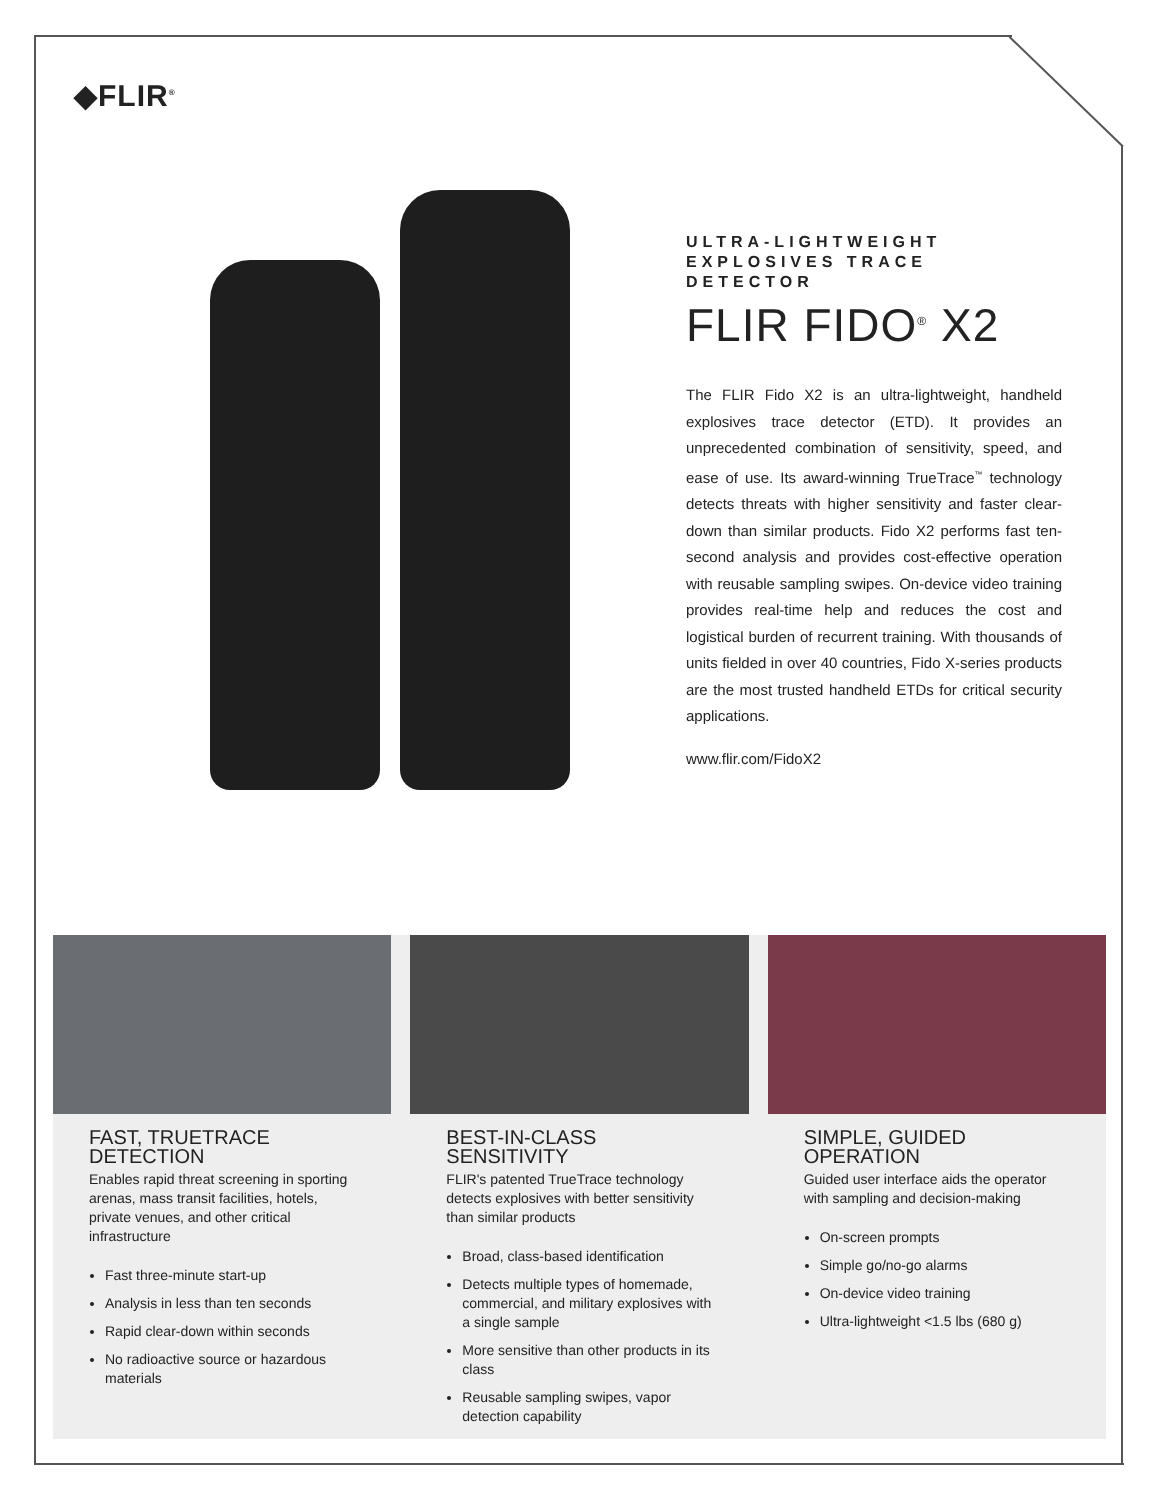◆FLIR<sup>®</sup>
ULTRA-LIGHTWEIGHT EXPLOSIVES TRACE DETECTOR
FLIR FIDO<sup>®</sup> X2
The FLIR Fido X2 is an ultra-lightweight, handheld explosives trace detector (ETD). It provides an unprecedented combination of sensitivity, speed, and ease of use. Its award-winning TrueTrace<sup>™</sup> technology detects threats with higher sensitivity and faster clear-down than similar products. Fido X2 performs fast ten-second analysis and provides cost-effective operation with reusable sampling swipes. On-device video training provides real-time help and reduces the cost and logistical burden of recurrent training. With thousands of units fielded in over 40 countries, Fido X-series products are the most trusted handheld ETDs for critical security applications.
www.flir.com/FidoX2
FAST, TRUETRACE DETECTION
Enables rapid threat screening in sporting arenas, mass transit facilities, hotels, private venues, and other critical infrastructure
Fast three-minute start-up
Analysis in less than ten seconds
Rapid clear-down within seconds
No radioactive source or hazardous materials
BEST-IN-CLASS SENSITIVITY
FLIR's patented TrueTrace technology detects explosives with better sensitivity than similar products
Broad, class-based identification
Detects multiple types of homemade, commercial, and military explosives with a single sample
More sensitive than other products in its class
Reusable sampling swipes, vapor detection capability
SIMPLE, GUIDED OPERATION
Guided user interface aids the operator with sampling and decision-making
On-screen prompts
Simple go/no-go alarms
On-device video training
Ultra-lightweight <1.5 lbs (680 g)